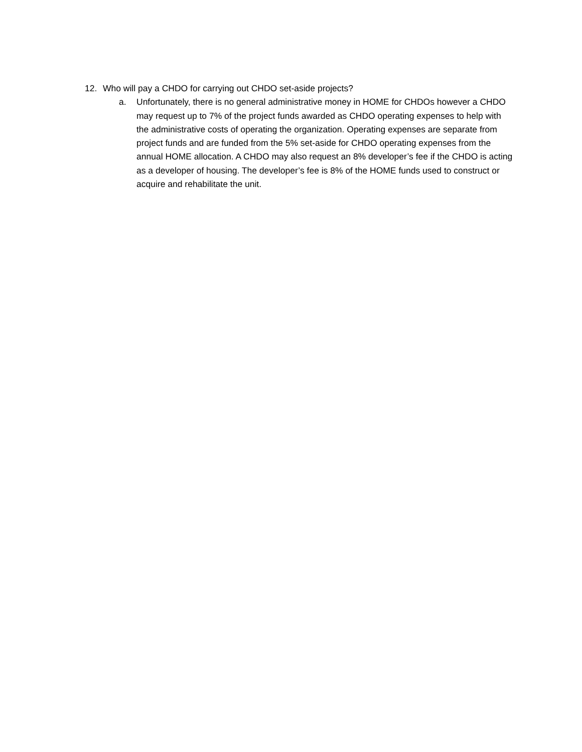12. Who will pay a CHDO for carrying out CHDO set-aside projects?
a. Unfortunately, there is no general administrative money in HOME for CHDOs however a CHDO may request up to 7% of the project funds awarded as CHDO operating expenses to help with the administrative costs of operating the organization. Operating expenses are separate from project funds and are funded from the 5% set-aside for CHDO operating expenses from the annual HOME allocation. A CHDO may also request an 8% developer’s fee if the CHDO is acting as a developer of housing. The developer’s fee is 8% of the HOME funds used to construct or acquire and rehabilitate the unit.